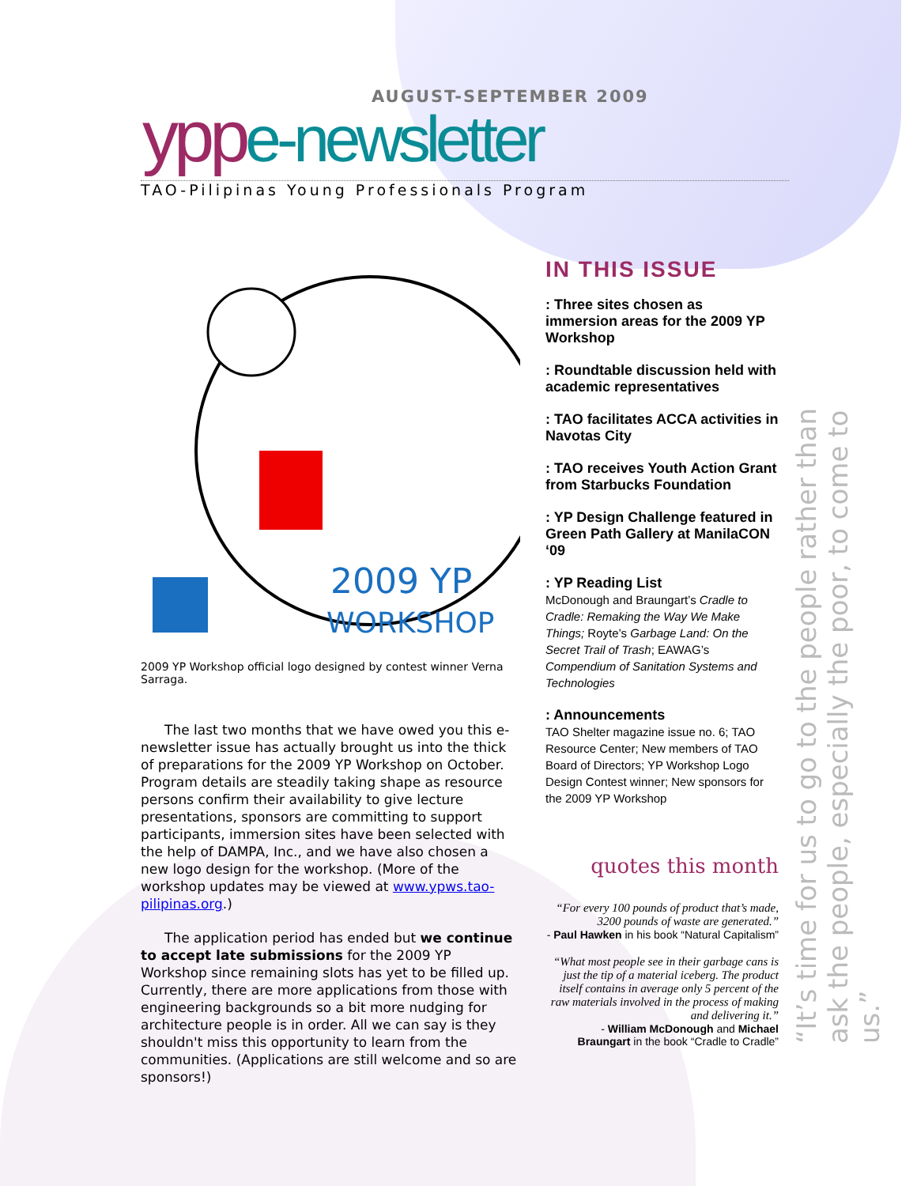AUGUST-SEPTEMBER 2009
ypp e-newsletter
TAO-Pilipinas Young Professionals Program
2009 YP
WORKSHOP
2009 YP Workshop official logo designed by contest winner Verna Sarraga.
The last two months that we have owed you this e-newsletter issue has actually brought us into the thick of preparations for the 2009 YP Workshop on October. Program details are steadily taking shape as resource persons confirm their availability to give lecture presentations, sponsors are committing to support participants, immersion sites have been selected with the help of DAMPA, Inc., and we have also chosen a new logo design for the workshop. (More of the workshop updates may be viewed at www.ypws.tao-pilipinas.org.)
The application period has ended but we continue to accept late submissions for the 2009 YP Workshop since remaining slots has yet to be filled up. Currently, there are more applications from those with engineering backgrounds so a bit more nudging for architecture people is in order. All we can say is they shouldn't miss this opportunity to learn from the communities. (Applications are still welcome and so are sponsors!)
IN THIS ISSUE
: Three sites chosen as immersion areas for the 2009 YP Workshop
: Roundtable discussion held with academic representatives
: TAO facilitates ACCA activities in Navotas City
: TAO receives Youth Action Grant from Starbucks Foundation
: YP Design Challenge featured in Green Path Gallery at ManilaCON ‘09
: YP Reading List
McDonough and Braungart’s Cradle to Cradle: Remaking the Way We Make Things; Royte’s Garbage Land: On the Secret Trail of Trash; EAWAG’s Compendium of Sanitation Systems and Technologies
: Announcements
TAO Shelter magazine issue no. 6; TAO Resource Center; New members of TAO Board of Directors; YP Workshop Logo Design Contest winner; New sponsors for the 2009 YP Workshop
quotes this month
“For every 100 pounds of product that’s made, 3200 pounds of waste are generated.”
- Paul Hawken in his book “Natural Capitalism”
“What most people see in their garbage cans is just the tip of a material iceberg. The product itself contains in average only 5 percent of the raw materials involved in the process of making and delivering it.”
- William McDonough and Michael Braungart in the book “Cradle to Cradle”
“It’s time for us to go to the people rather than ask the people, especially the poor, to come to us.”